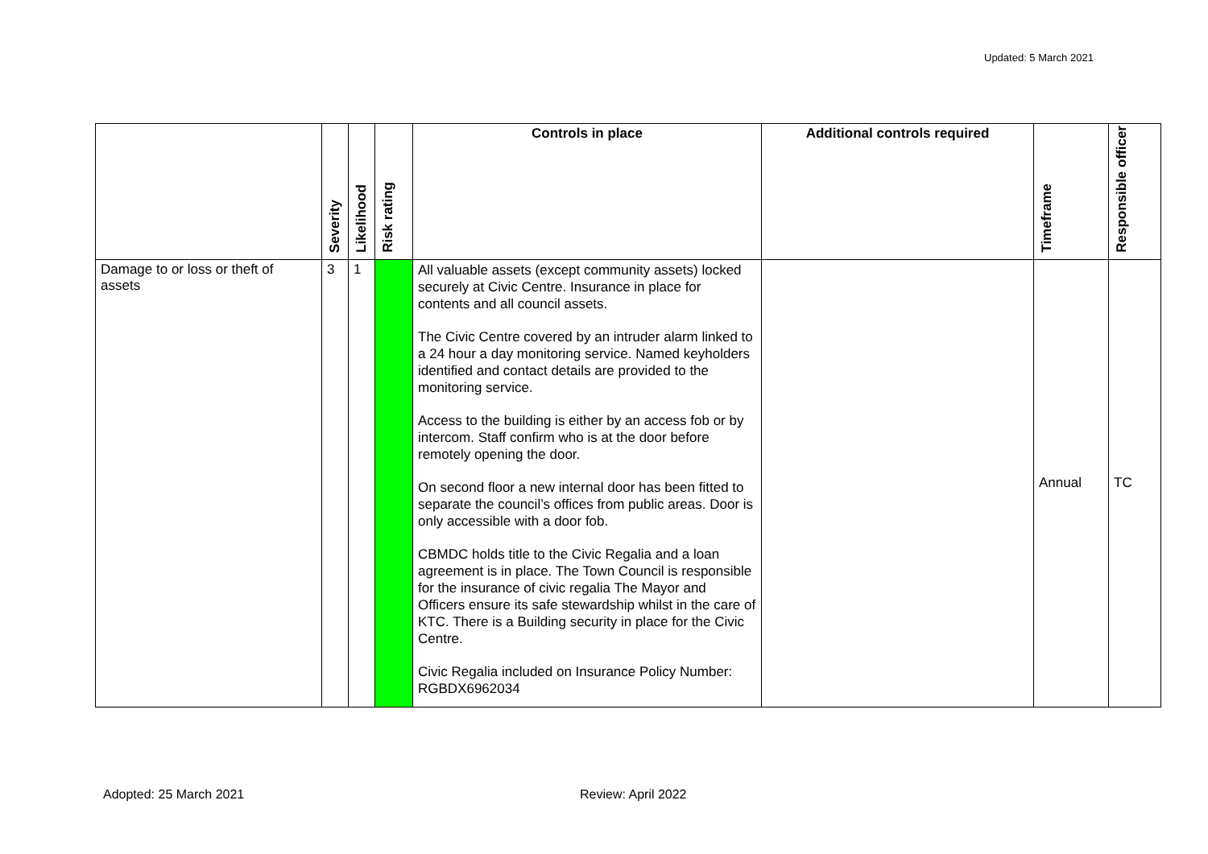Updated: 5 March 2021
| | Severity | Likelihood | Risk rating | Controls in place | Additional controls required | Timeframe | Responsible officer |
| --- | --- | --- | --- | --- | --- | --- | --- |
| Damage to or loss or theft of assets | 3 | 1 | | All valuable assets (except community assets) locked securely at Civic Centre. Insurance in place for contents and all council assets. The Civic Centre covered by an intruder alarm linked to a 24 hour a day monitoring service. Named keyholders identified and contact details are provided to the monitoring service. Access to the building is either by an access fob or by intercom. Staff confirm who is at the door before remotely opening the door. On second floor a new internal door has been fitted to separate the council’s offices from public areas. Door is only accessible with a door fob. CBMDC holds title to the Civic Regalia and a loan agreement is in place. The Town Council is responsible for the insurance of civic regalia The Mayor and Officers ensure its safe stewardship whilst in the care of KTC. There is a Building security in place for the Civic Centre. Civic Regalia included on Insurance Policy Number: RGBDX6962034 | | Annual | TC |
Adopted: 25 March 2021 Review: April 2022